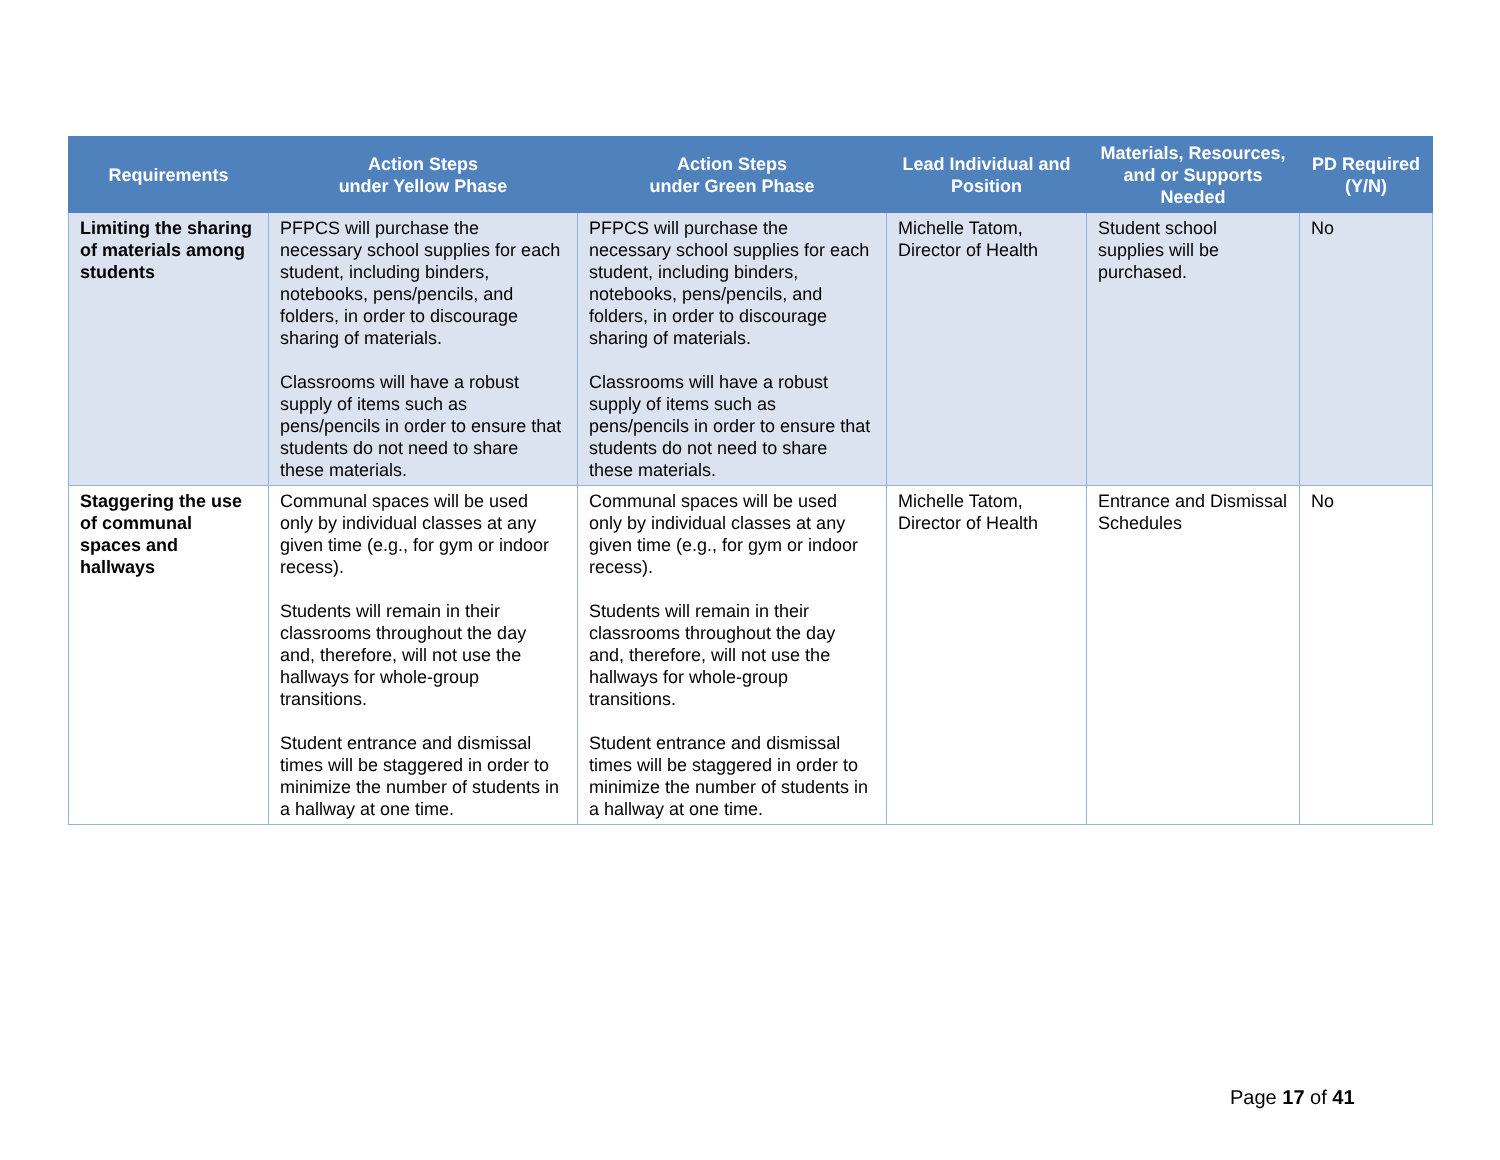| Requirements | Action Steps under Yellow Phase | Action Steps under Green Phase | Lead Individual and Position | Materials, Resources, and or Supports Needed | PD Required (Y/N) |
| --- | --- | --- | --- | --- | --- |
| Limiting the sharing of materials among students | PFPCS will purchase the necessary school supplies for each student, including binders, notebooks, pens/pencils, and folders, in order to discourage sharing of materials. Classrooms will have a robust supply of items such as pens/pencils in order to ensure that students do not need to share these materials. | PFPCS will purchase the necessary school supplies for each student, including binders, notebooks, pens/pencils, and folders, in order to discourage sharing of materials. Classrooms will have a robust supply of items such as pens/pencils in order to ensure that students do not need to share these materials. | Michelle Tatom, Director of Health | Student school supplies will be purchased. | No |
| Staggering the use of communal spaces and hallways | Communal spaces will be used only by individual classes at any given time (e.g., for gym or indoor recess). Students will remain in their classrooms throughout the day and, therefore, will not use the hallways for whole-group transitions. Student entrance and dismissal times will be staggered in order to minimize the number of students in a hallway at one time. | Communal spaces will be used only by individual classes at any given time (e.g., for gym or indoor recess). Students will remain in their classrooms throughout the day and, therefore, will not use the hallways for whole-group transitions. Student entrance and dismissal times will be staggered in order to minimize the number of students in a hallway at one time. | Michelle Tatom, Director of Health | Entrance and Dismissal Schedules | No |
Page 17 of 41